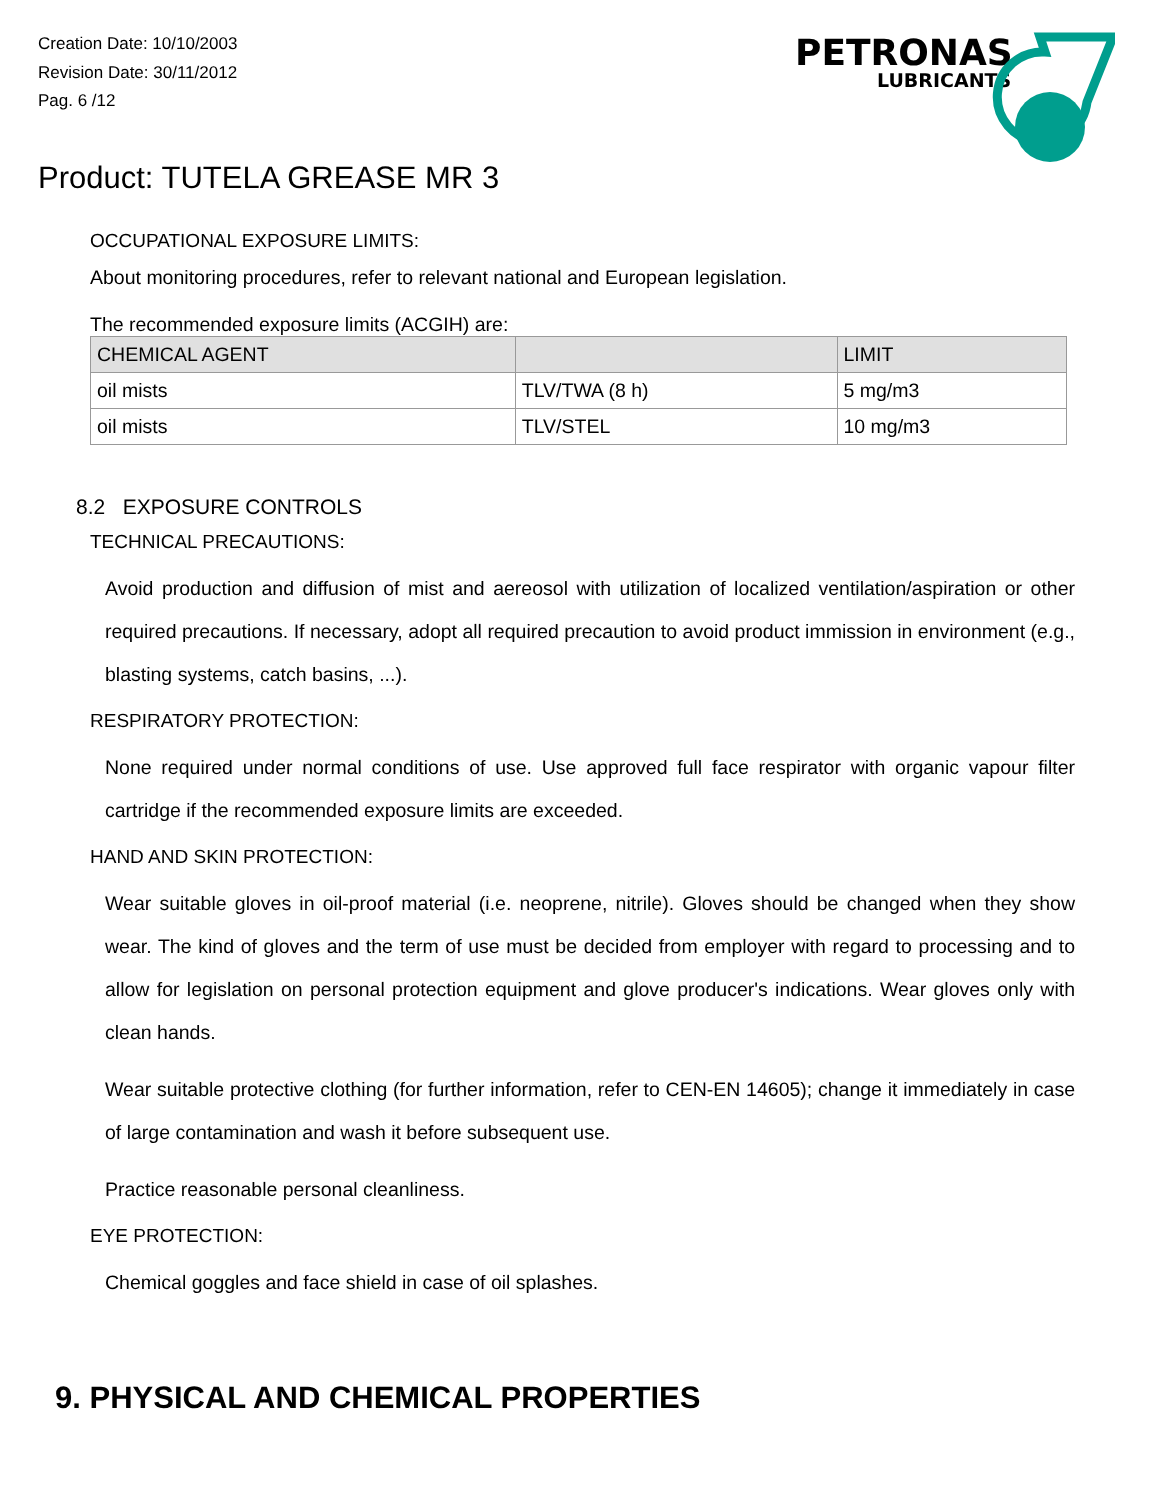Creation Date: 10/10/2003
Revision Date: 30/11/2012
Pag. 6 /12
PETRONAS
LUBRICANTS
Product: TUTELA GREASE MR 3
OCCUPATIONAL EXPOSURE LIMITS:
About monitoring procedures, refer to relevant national and European legislation.
The recommended exposure limits (ACGIH) are:
| CHEMICAL AGENT | | LIMIT |
| --- | --- | --- |
| oil mists | TLV/TWA (8 h) | 5 mg/m3 |
| oil mists | TLV/STEL | 10 mg/m3 |
8.2 EXPOSURE CONTROLS
TECHNICAL PRECAUTIONS:
Avoid production and diffusion of mist and aereosol with utilization of localized ventilation/aspiration or other required precautions. If necessary, adopt all required precaution to avoid product immission in environment (e.g., blasting systems, catch basins, ...).
RESPIRATORY PROTECTION:
None required under normal conditions of use. Use approved full face respirator with organic vapour filter cartridge if the recommended exposure limits are exceeded.
HAND AND SKIN PROTECTION:
Wear suitable gloves in oil-proof material (i.e. neoprene, nitrile). Gloves should be changed when they show wear. The kind of gloves and the term of use must be decided from employer with regard to processing and to allow for legislation on personal protection equipment and glove producer's indications. Wear gloves only with clean hands.
Wear suitable protective clothing (for further information, refer to CEN-EN 14605); change it immediately in case of large contamination and wash it before subsequent use.
Practice reasonable personal cleanliness.
EYE PROTECTION:
Chemical goggles and face shield in case of oil splashes.
9. PHYSICAL AND CHEMICAL PROPERTIES